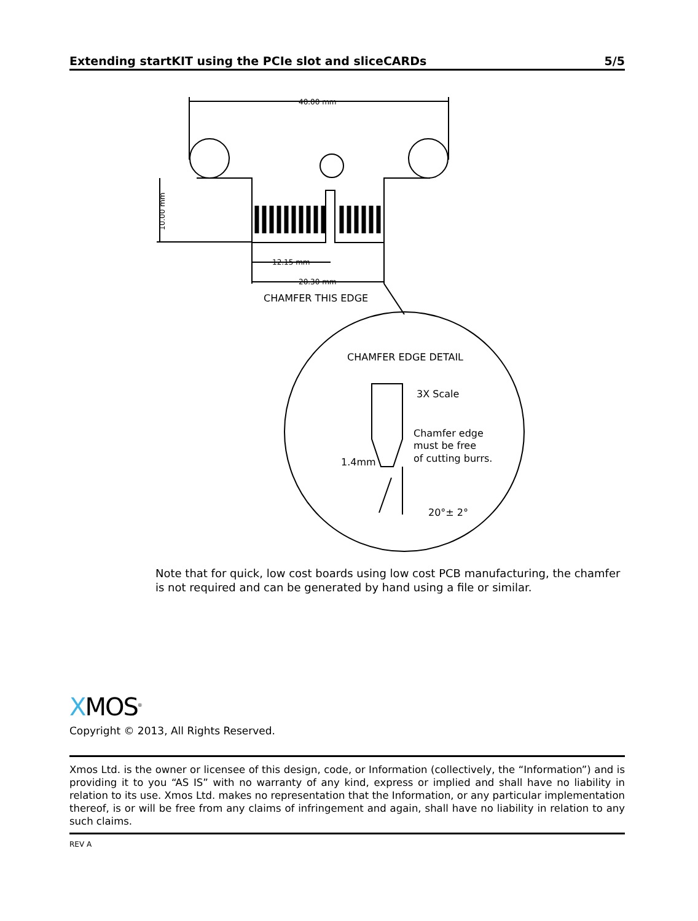Extending startKIT using the PCIe slot and sliceCARDs 5/5
40.00 mm
10.00 mm
12.15 mm
20.30 mm
CHAMFER THIS EDGE
CHAMFER EDGE DETAIL
3X Scale
Chamfer edge
must be free
of cutting burrs.
1.4mm
20°± 2°
Note that for quick, low cost boards using low cost PCB manufacturing, the chamfer is not required and can be generated by hand using a file or similar.
XMOS<sup>®</sup>
Copyright © 2013, All Rights Reserved.
Xmos Ltd. is the owner or licensee of this design, code, or Information (collectively, the “Information”) and is providing it to you “AS IS” with no warranty of any kind, express or implied and shall have no liability in relation to its use. Xmos Ltd. makes no representation that the Information, or any particular implementation thereof, is or will be free from any claims of infringement and again, shall have no liability in relation to any such claims.
REV A